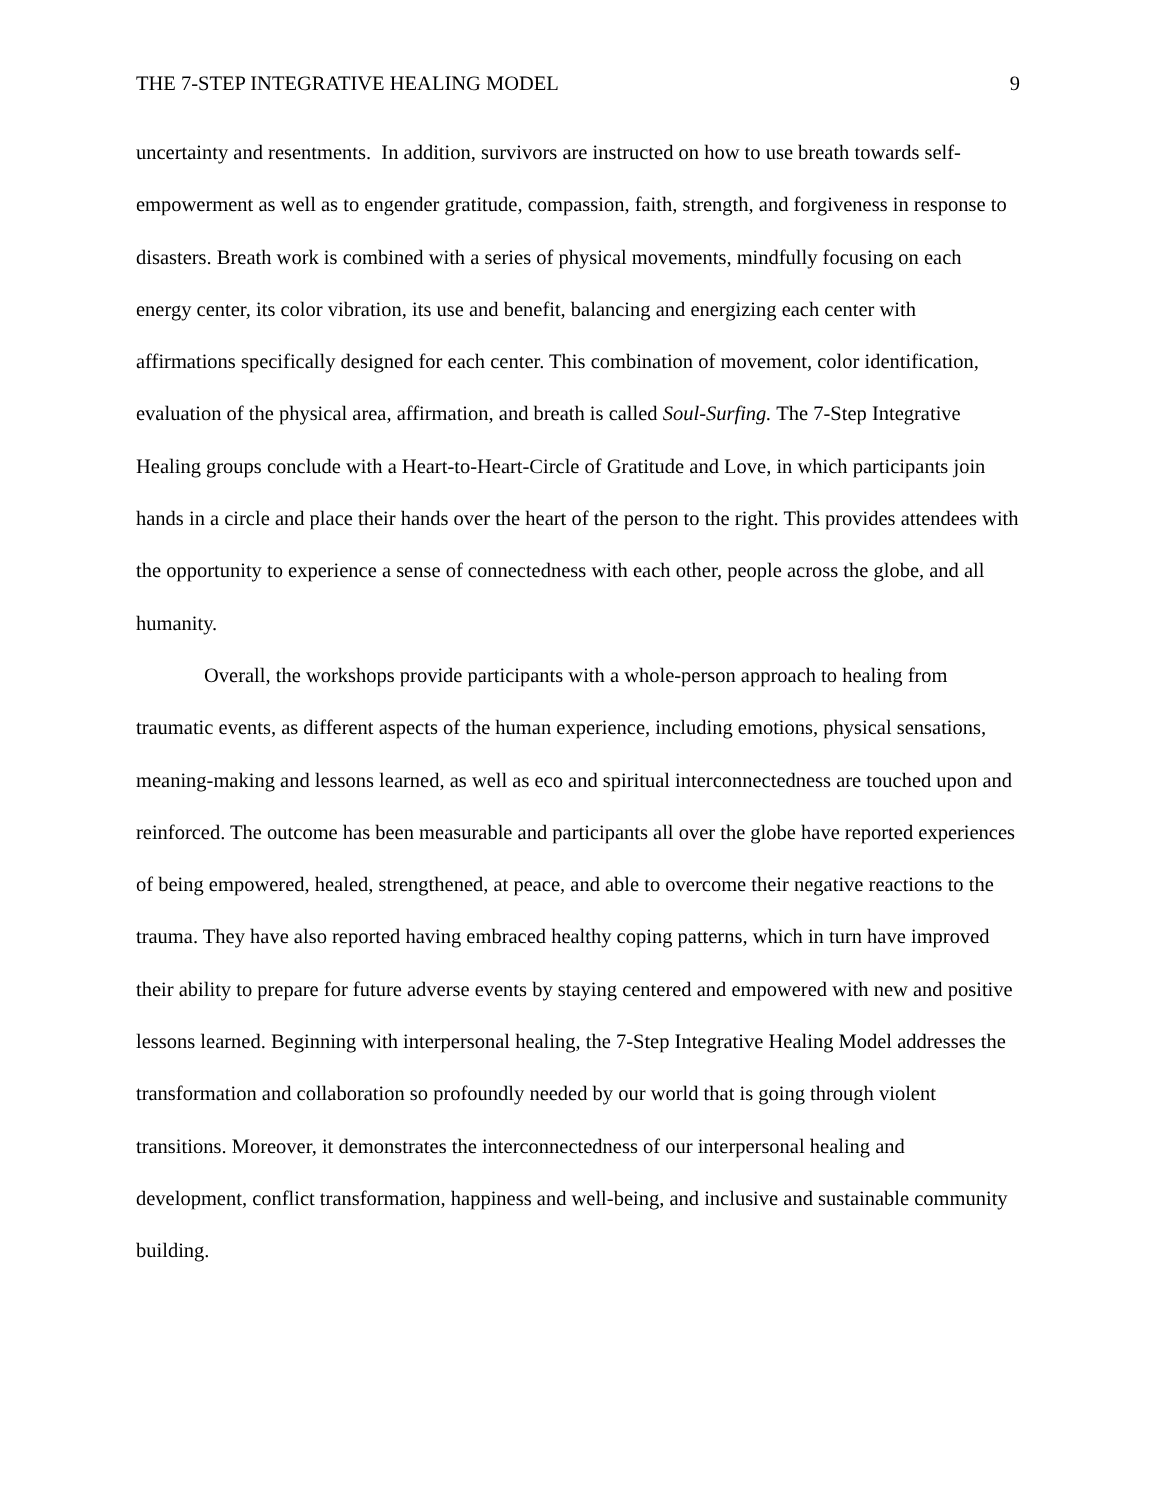THE 7-STEP INTEGRATIVE HEALING MODEL 9
uncertainty and resentments. In addition, survivors are instructed on how to use breath towards self-empowerment as well as to engender gratitude, compassion, faith, strength, and forgiveness in response to disasters. Breath work is combined with a series of physical movements, mindfully focusing on each energy center, its color vibration, its use and benefit, balancing and energizing each center with affirmations specifically designed for each center. This combination of movement, color identification, evaluation of the physical area, affirmation, and breath is called Soul-Surfing. The 7-Step Integrative Healing groups conclude with a Heart-to-Heart-Circle of Gratitude and Love, in which participants join hands in a circle and place their hands over the heart of the person to the right. This provides attendees with the opportunity to experience a sense of connectedness with each other, people across the globe, and all humanity.
Overall, the workshops provide participants with a whole-person approach to healing from traumatic events, as different aspects of the human experience, including emotions, physical sensations, meaning-making and lessons learned, as well as eco and spiritual interconnectedness are touched upon and reinforced. The outcome has been measurable and participants all over the globe have reported experiences of being empowered, healed, strengthened, at peace, and able to overcome their negative reactions to the trauma. They have also reported having embraced healthy coping patterns, which in turn have improved their ability to prepare for future adverse events by staying centered and empowered with new and positive lessons learned. Beginning with interpersonal healing, the 7-Step Integrative Healing Model addresses the transformation and collaboration so profoundly needed by our world that is going through violent transitions. Moreover, it demonstrates the interconnectedness of our interpersonal healing and development, conflict transformation, happiness and well-being, and inclusive and sustainable community building.